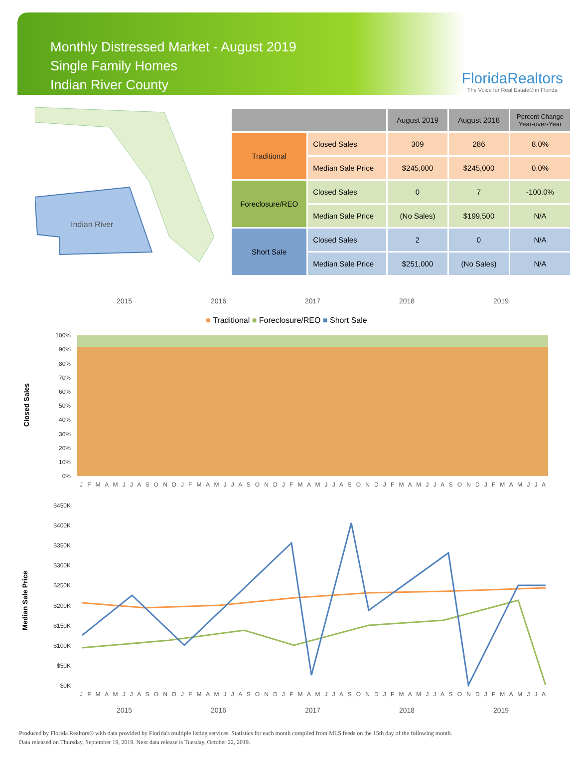Monthly Distressed Market - August 2019
Single Family Homes
Indian River County
FloridaRealtors
The Voice for Real Estate® in Florida
Indian River
| | | August 2019 | August 2018 | Percent Change Year-over-Year |
| --- | --- | --- | --- | --- |
| Traditional | Closed Sales | 309 | 286 | 8.0% |
| | Median Sale Price | $245,000 | $245,000 | 0.0% |
| Foreclosure/REO | Closed Sales | 0 | 7 | -100.0% |
| | Median Sale Price | (No Sales) | $199,500 | N/A |
| Short Sale | Closed Sales | 2 | 0 | N/A |
| | Median Sale Price | $251,000 | (No Sales) | N/A |
2015 2016 2017 2018 2019
■ Traditional ■ Foreclosure/REO ■ Short Sale
Closed Sales
100%
90%
80%
70%
60%
50%
40%
30%
20%
10%
0%
J F M A M J J A S O N D J F M A M J J A S O N D J F M A M J J A S O N D J F M A M J J A S O N D J F M A M J J A
Median Sale Price
$450K
$400K
$350K
$300K
$250K
$200K
$150K
$100K
$50K
$0K
J F M A M J J A S O N D J F M A M J J A S O N D J F M A M J J A S O N D J F M A M J J A S O N D J F M A M J J A
2015 2016 2017 2018 2019
Produced by Florida Realtors® with data provided by Florida's multiple listing services. Statistics for each month compiled from MLS feeds on the 15th day of the following month.
Data released on Thursday, September 19, 2019. Next data release is Tuesday, October 22, 2019.